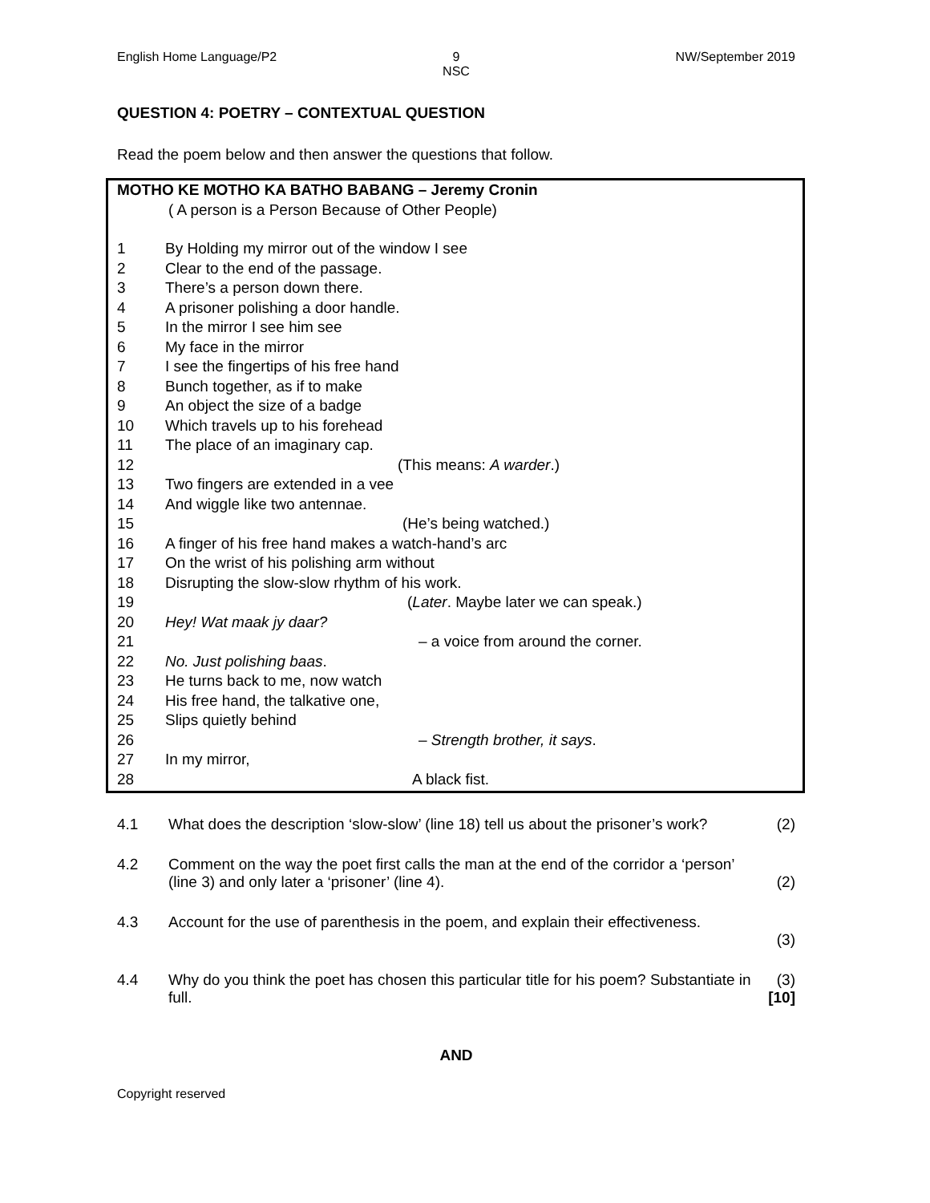English Home Language/P2 9
NSC
NW/September 2019
QUESTION 4: POETRY – CONTEXTUAL QUESTION
Read the poem below and then answer the questions that follow.
MOTHO KE MOTHO KA BATHO BABANG – Jeremy Cronin
( A person is a Person Because of Other People)
1 By Holding my mirror out of the window I see
2 Clear to the end of the passage.
3 There’s a person down there.
4 A prisoner polishing a door handle.
5 In the mirror I see him see
6 My face in the mirror
7 I see the fingertips of his free hand
8 Bunch together, as if to make
9 An object the size of a badge
10 Which travels up to his forehead
11 The place of an imaginary cap.
12 (This means: A warder.)
13 Two fingers are extended in a vee
14 And wiggle like two antennae.
15 (He’s being watched.)
16 A finger of his free hand makes a watch-hand’s arc
17 On the wrist of his polishing arm without
18 Disrupting the slow-slow rhythm of his work.
19 (Later. Maybe later we can speak.)
20 Hey! Wat maak jy daar?
21 – a voice from around the corner.
22 No. Just polishing baas.
23 He turns back to me, now watch
24 His free hand, the talkative one,
25 Slips quietly behind
26 – Strength brother, it says.
27 In my mirror,
28 A black fist.
4.1 What does the description ‘slow-slow’ (line 18) tell us about the prisoner’s work? (2)
4.2 Comment on the way the poet first calls the man at the end of the corridor a ‘person’ (line 3) and only later a ‘prisoner’ (line 4). (2)
4.3 Account for the use of parenthesis in the poem, and explain their effectiveness.
(3)
4.4 Why do you think the poet has chosen this particular title for his poem? Substantiate in full. (3)
[10]
AND
Copyright reserved